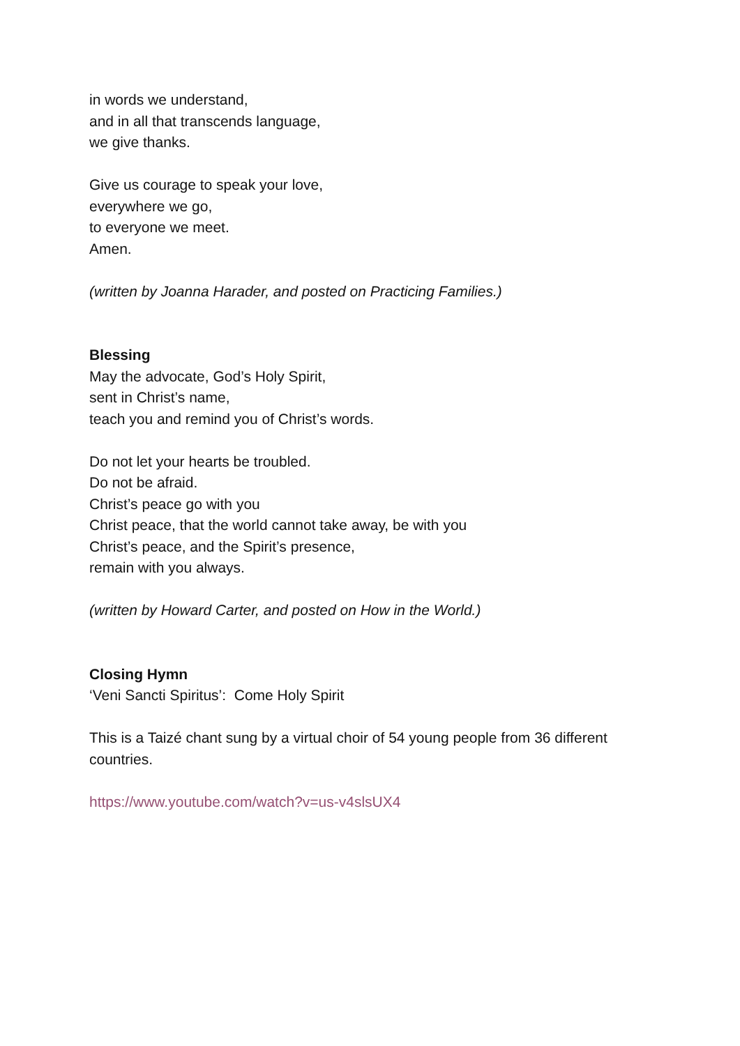in words we understand,
and in all that transcends language,
we give thanks.
Give us courage to speak your love,
everywhere we go,
to everyone we meet.
Amen.
(written by Joanna Harader, and posted on Practicing Families.)
Blessing
May the advocate, God’s Holy Spirit,
sent in Christ’s name,
teach you and remind you of Christ’s words.
Do not let your hearts be troubled.
Do not be afraid.
Christ’s peace go with you
Christ peace, that the world cannot take away, be with you
Christ’s peace, and the Spirit’s presence,
remain with you always.
(written by Howard Carter, and posted on How in the World.)
Closing Hymn
‘Veni Sancti Spiritus’: Come Holy Spirit
This is a Taizé chant sung by a virtual choir of 54 young people from 36 different countries.
https://www.youtube.com/watch?v=us-v4slsUX4